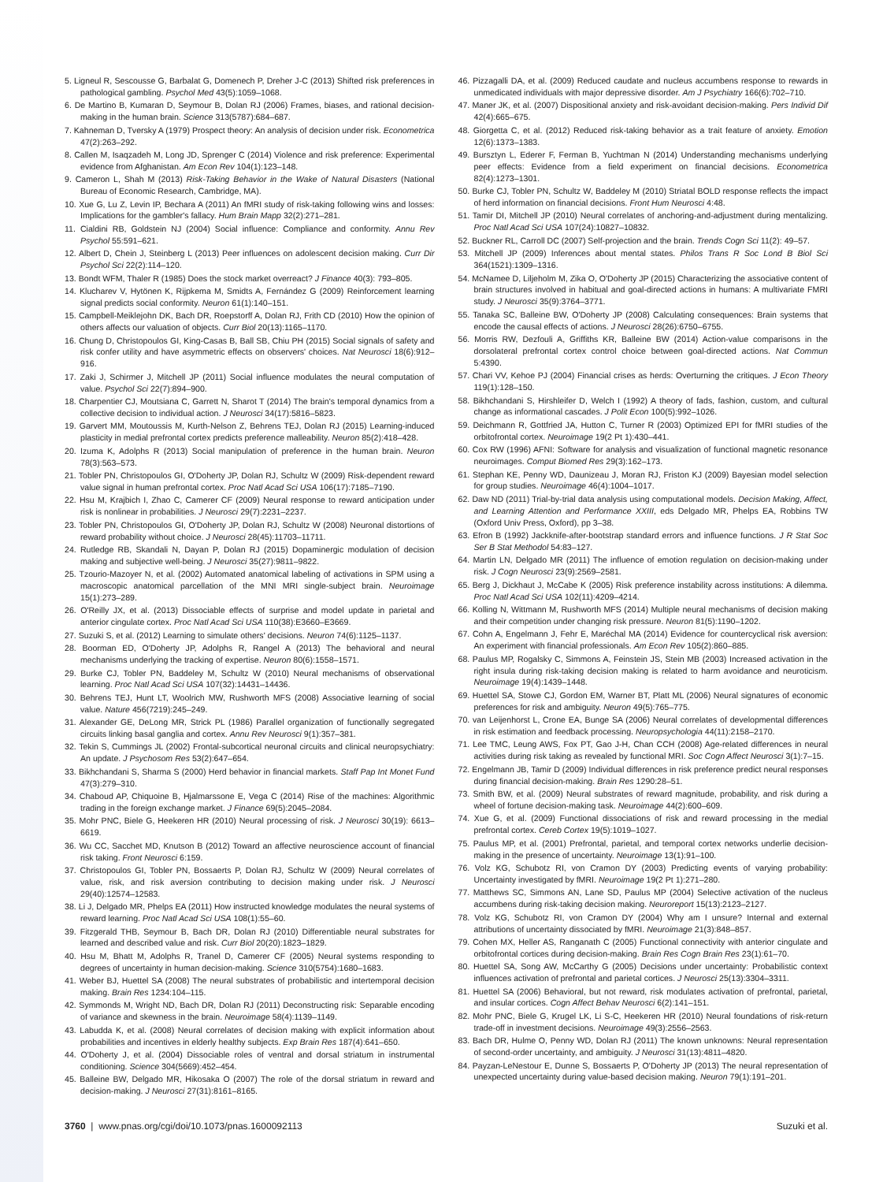5. Ligneul R, Sescousse G, Barbalat G, Domenech P, Dreher J-C (2013) Shifted risk preferences in pathological gambling. Psychol Med 43(5):1059–1068.
6. De Martino B, Kumaran D, Seymour B, Dolan RJ (2006) Frames, biases, and rational decision-making in the human brain. Science 313(5787):684–687.
7. Kahneman D, Tversky A (1979) Prospect theory: An analysis of decision under risk. Econometrica 47(2):263–292.
8. Callen M, Isaqzadeh M, Long JD, Sprenger C (2014) Violence and risk preference: Experimental evidence from Afghanistan. Am Econ Rev 104(1):123–148.
9. Cameron L, Shah M (2013) Risk-Taking Behavior in the Wake of Natural Disasters (National Bureau of Economic Research, Cambridge, MA).
10. Xue G, Lu Z, Levin IP, Bechara A (2011) An fMRI study of risk-taking following wins and losses: Implications for the gambler's fallacy. Hum Brain Mapp 32(2):271–281.
11. Cialdini RB, Goldstein NJ (2004) Social influence: Compliance and conformity. Annu Rev Psychol 55:591–621.
12. Albert D, Chein J, Steinberg L (2013) Peer influences on adolescent decision making. Curr Dir Psychol Sci 22(2):114–120.
13. Bondt WFM, Thaler R (1985) Does the stock market overreact? J Finance 40(3): 793–805.
14. Klucharev V, Hytönen K, Rijpkema M, Smidts A, Fernández G (2009) Reinforcement learning signal predicts social conformity. Neuron 61(1):140–151.
15. Campbell-Meiklejohn DK, Bach DR, Roepstorff A, Dolan RJ, Frith CD (2010) How the opinion of others affects our valuation of objects. Curr Biol 20(13):1165–1170.
16. Chung D, Christopoulos GI, King-Casas B, Ball SB, Chiu PH (2015) Social signals of safety and risk confer utility and have asymmetric effects on observers' choices. Nat Neurosci 18(6):912–916.
17. Zaki J, Schirmer J, Mitchell JP (2011) Social influence modulates the neural computation of value. Psychol Sci 22(7):894–900.
18. Charpentier CJ, Moutsiana C, Garrett N, Sharot T (2014) The brain's temporal dynamics from a collective decision to individual action. J Neurosci 34(17):5816–5823.
19. Garvert MM, Moutoussis M, Kurth-Nelson Z, Behrens TEJ, Dolan RJ (2015) Learning-induced plasticity in medial prefrontal cortex predicts preference malleability. Neuron 85(2):418–428.
20. Izuma K, Adolphs R (2013) Social manipulation of preference in the human brain. Neuron 78(3):563–573.
21. Tobler PN, Christopoulos GI, O'Doherty JP, Dolan RJ, Schultz W (2009) Risk-dependent reward value signal in human prefrontal cortex. Proc Natl Acad Sci USA 106(17):7185–7190.
22. Hsu M, Krajbich I, Zhao C, Camerer CF (2009) Neural response to reward anticipation under risk is nonlinear in probabilities. J Neurosci 29(7):2231–2237.
23. Tobler PN, Christopoulos GI, O'Doherty JP, Dolan RJ, Schultz W (2008) Neuronal distortions of reward probability without choice. J Neurosci 28(45):11703–11711.
24. Rutledge RB, Skandali N, Dayan P, Dolan RJ (2015) Dopaminergic modulation of decision making and subjective well-being. J Neurosci 35(27):9811–9822.
25. Tzourio-Mazoyer N, et al. (2002) Automated anatomical labeling of activations in SPM using a macroscopic anatomical parcellation of the MNI MRI single-subject brain. Neuroimage 15(1):273–289.
26. O'Reilly JX, et al. (2013) Dissociable effects of surprise and model update in parietal and anterior cingulate cortex. Proc Natl Acad Sci USA 110(38):E3660–E3669.
27. Suzuki S, et al. (2012) Learning to simulate others' decisions. Neuron 74(6):1125–1137.
28. Boorman ED, O'Doherty JP, Adolphs R, Rangel A (2013) The behavioral and neural mechanisms underlying the tracking of expertise. Neuron 80(6):1558–1571.
29. Burke CJ, Tobler PN, Baddeley M, Schultz W (2010) Neural mechanisms of observational learning. Proc Natl Acad Sci USA 107(32):14431–14436.
30. Behrens TEJ, Hunt LT, Woolrich MW, Rushworth MFS (2008) Associative learning of social value. Nature 456(7219):245–249.
31. Alexander GE, DeLong MR, Strick PL (1986) Parallel organization of functionally segregated circuits linking basal ganglia and cortex. Annu Rev Neurosci 9(1):357–381.
32. Tekin S, Cummings JL (2002) Frontal-subcortical neuronal circuits and clinical neuropsychiatry: An update. J Psychosom Res 53(2):647–654.
33. Bikhchandani S, Sharma S (2000) Herd behavior in financial markets. Staff Pap Int Monet Fund 47(3):279–310.
34. Chaboud AP, Chiquoine B, Hjalmarssone E, Vega C (2014) Rise of the machines: Algorithmic trading in the foreign exchange market. J Finance 69(5):2045–2084.
35. Mohr PNC, Biele G, Heekeren HR (2010) Neural processing of risk. J Neurosci 30(19): 6613–6619.
36. Wu CC, Sacchet MD, Knutson B (2012) Toward an affective neuroscience account of financial risk taking. Front Neurosci 6:159.
37. Christopoulos GI, Tobler PN, Bossaerts P, Dolan RJ, Schultz W (2009) Neural correlates of value, risk, and risk aversion contributing to decision making under risk. J Neurosci 29(40):12574–12583.
38. Li J, Delgado MR, Phelps EA (2011) How instructed knowledge modulates the neural systems of reward learning. Proc Natl Acad Sci USA 108(1):55–60.
39. Fitzgerald THB, Seymour B, Bach DR, Dolan RJ (2010) Differentiable neural substrates for learned and described value and risk. Curr Biol 20(20):1823–1829.
40. Hsu M, Bhatt M, Adolphs R, Tranel D, Camerer CF (2005) Neural systems responding to degrees of uncertainty in human decision-making. Science 310(5754):1680–1683.
41. Weber BJ, Huettel SA (2008) The neural substrates of probabilistic and intertemporal decision making. Brain Res 1234:104–115.
42. Symmonds M, Wright ND, Bach DR, Dolan RJ (2011) Deconstructing risk: Separable encoding of variance and skewness in the brain. Neuroimage 58(4):1139–1149.
43. Labudda K, et al. (2008) Neural correlates of decision making with explicit information about probabilities and incentives in elderly healthy subjects. Exp Brain Res 187(4):641–650.
44. O'Doherty J, et al. (2004) Dissociable roles of ventral and dorsal striatum in instrumental conditioning. Science 304(5669):452–454.
45. Balleine BW, Delgado MR, Hikosaka O (2007) The role of the dorsal striatum in reward and decision-making. J Neurosci 27(31):8161–8165.
46. Pizzagalli DA, et al. (2009) Reduced caudate and nucleus accumbens response to rewards in unmedicated individuals with major depressive disorder. Am J Psychiatry 166(6):702–710.
47. Maner JK, et al. (2007) Dispositional anxiety and risk-avoidant decision-making. Pers Individ Dif 42(4):665–675.
48. Giorgetta C, et al. (2012) Reduced risk-taking behavior as a trait feature of anxiety. Emotion 12(6):1373–1383.
49. Bursztyn L, Ederer F, Ferman B, Yuchtman N (2014) Understanding mechanisms underlying peer effects: Evidence from a field experiment on financial decisions. Econometrica 82(4):1273–1301.
50. Burke CJ, Tobler PN, Schultz W, Baddeley M (2010) Striatal BOLD response reflects the impact of herd information on financial decisions. Front Hum Neurosci 4:48.
51. Tamir DI, Mitchell JP (2010) Neural correlates of anchoring-and-adjustment during mentalizing. Proc Natl Acad Sci USA 107(24):10827–10832.
52. Buckner RL, Carroll DC (2007) Self-projection and the brain. Trends Cogn Sci 11(2): 49–57.
53. Mitchell JP (2009) Inferences about mental states. Philos Trans R Soc Lond B Biol Sci 364(1521):1309–1316.
54. McNamee D, Liljeholm M, Zika O, O'Doherty JP (2015) Characterizing the associative content of brain structures involved in habitual and goal-directed actions in humans: A multivariate FMRI study. J Neurosci 35(9):3764–3771.
55. Tanaka SC, Balleine BW, O'Doherty JP (2008) Calculating consequences: Brain systems that encode the causal effects of actions. J Neurosci 28(26):6750–6755.
56. Morris RW, Dezfouli A, Griffiths KR, Balleine BW (2014) Action-value comparisons in the dorsolateral prefrontal cortex control choice between goal-directed actions. Nat Commun 5:4390.
57. Chari VV, Kehoe PJ (2004) Financial crises as herds: Overturning the critiques. J Econ Theory 119(1):128–150.
58. Bikhchandani S, Hirshleifer D, Welch I (1992) A theory of fads, fashion, custom, and cultural change as informational cascades. J Polit Econ 100(5):992–1026.
59. Deichmann R, Gottfried JA, Hutton C, Turner R (2003) Optimized EPI for fMRI studies of the orbitofrontal cortex. Neuroimage 19(2 Pt 1):430–441.
60. Cox RW (1996) AFNI: Software for analysis and visualization of functional magnetic resonance neuroimages. Comput Biomed Res 29(3):162–173.
61. Stephan KE, Penny WD, Daunizeau J, Moran RJ, Friston KJ (2009) Bayesian model selection for group studies. Neuroimage 46(4):1004–1017.
62. Daw ND (2011) Trial-by-trial data analysis using computational models. Decision Making, Affect, and Learning Attention and Performance XXIII, eds Delgado MR, Phelps EA, Robbins TW (Oxford Univ Press, Oxford), pp 3–38.
63. Efron B (1992) Jackknife-after-bootstrap standard errors and influence functions. J R Stat Soc Ser B Stat Methodol 54:83–127.
64. Martin LN, Delgado MR (2011) The influence of emotion regulation on decision-making under risk. J Cogn Neurosci 23(9):2569–2581.
65. Berg J, Dickhaut J, McCabe K (2005) Risk preference instability across institutions: A dilemma. Proc Natl Acad Sci USA 102(11):4209–4214.
66. Kolling N, Wittmann M, Rushworth MFS (2014) Multiple neural mechanisms of decision making and their competition under changing risk pressure. Neuron 81(5):1190–1202.
67. Cohn A, Engelmann J, Fehr E, Maréchal MA (2014) Evidence for countercyclical risk aversion: An experiment with financial professionals. Am Econ Rev 105(2):860–885.
68. Paulus MP, Rogalsky C, Simmons A, Feinstein JS, Stein MB (2003) Increased activation in the right insula during risk-taking decision making is related to harm avoidance and neuroticism. Neuroimage 19(4):1439–1448.
69. Huettel SA, Stowe CJ, Gordon EM, Warner BT, Platt ML (2006) Neural signatures of economic preferences for risk and ambiguity. Neuron 49(5):765–775.
70. van Leijenhorst L, Crone EA, Bunge SA (2006) Neural correlates of developmental differences in risk estimation and feedback processing. Neuropsychologia 44(11):2158–2170.
71. Lee TMC, Leung AWS, Fox PT, Gao J-H, Chan CCH (2008) Age-related differences in neural activities during risk taking as revealed by functional MRI. Soc Cogn Affect Neurosci 3(1):7–15.
72. Engelmann JB, Tamir D (2009) Individual differences in risk preference predict neural responses during financial decision-making. Brain Res 1290:28–51.
73. Smith BW, et al. (2009) Neural substrates of reward magnitude, probability, and risk during a wheel of fortune decision-making task. Neuroimage 44(2):600–609.
74. Xue G, et al. (2009) Functional dissociations of risk and reward processing in the medial prefrontal cortex. Cereb Cortex 19(5):1019–1027.
75. Paulus MP, et al. (2001) Prefrontal, parietal, and temporal cortex networks underlie decision-making in the presence of uncertainty. Neuroimage 13(1):91–100.
76. Volz KG, Schubotz RI, von Cramon DY (2003) Predicting events of varying probability: Uncertainty investigated by fMRI. Neuroimage 19(2 Pt 1):271–280.
77. Matthews SC, Simmons AN, Lane SD, Paulus MP (2004) Selective activation of the nucleus accumbens during risk-taking decision making. Neuroreport 15(13):2123–2127.
78. Volz KG, Schubotz RI, von Cramon DY (2004) Why am I unsure? Internal and external attributions of uncertainty dissociated by fMRI. Neuroimage 21(3):848–857.
79. Cohen MX, Heller AS, Ranganath C (2005) Functional connectivity with anterior cingulate and orbitofrontal cortices during decision-making. Brain Res Cogn Brain Res 23(1):61–70.
80. Huettel SA, Song AW, McCarthy G (2005) Decisions under uncertainty: Probabilistic context influences activation of prefrontal and parietal cortices. J Neurosci 25(13):3304–3311.
81. Huettel SA (2006) Behavioral, but not reward, risk modulates activation of prefrontal, parietal, and insular cortices. Cogn Affect Behav Neurosci 6(2):141–151.
82. Mohr PNC, Biele G, Krugel LK, Li S-C, Heekeren HR (2010) Neural foundations of risk-return trade-off in investment decisions. Neuroimage 49(3):2556–2563.
83. Bach DR, Hulme O, Penny WD, Dolan RJ (2011) The known unknowns: Neural representation of second-order uncertainty, and ambiguity. J Neurosci 31(13):4811–4820.
84. Payzan-LeNestour E, Dunne S, Bossaerts P, O'Doherty JP (2013) The neural representation of unexpected uncertainty during value-based decision making. Neuron 79(1):191–201.
3760 | www.pnas.org/cgi/doi/10.1073/pnas.1600092113 Suzuki et al.